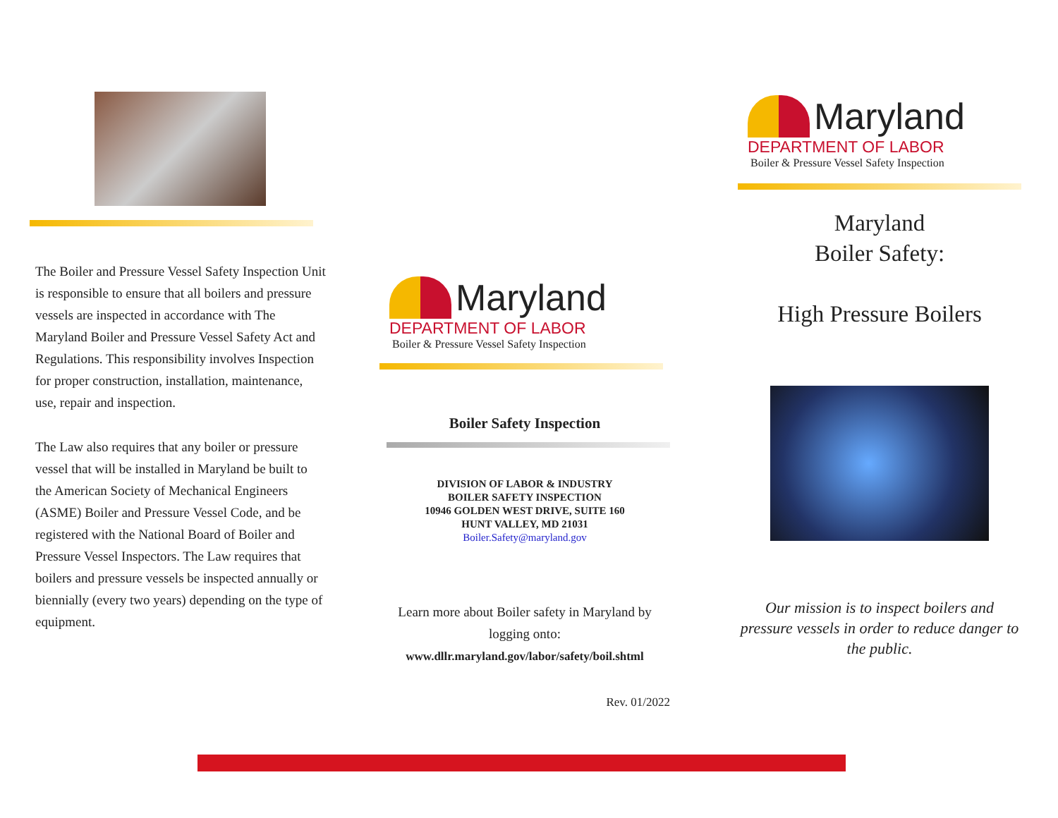The Boiler and Pressure Vessel Safety Inspection Unit is responsible to ensure that all boilers and pressure vessels are inspected in accordance with The Maryland Boiler and Pressure Vessel Safety Act and Regulations. This responsibility involves Inspection for proper construction, installation, maintenance, use, repair and inspection.
The Law also requires that any boiler or pressure vessel that will be installed in Maryland be built to the American Society of Mechanical Engineers (ASME) Boiler and Pressure Vessel Code, and be registered with the National Board of Boiler and Pressure Vessel Inspectors. The Law requires that boilers and pressure vessels be inspected annually or biennially (every two years) depending on the type of equipment.
Maryland
DEPARTMENT OF LABOR
Boiler & Pressure Vessel Safety Inspection
Boiler Safety Inspection
DIVISION OF LABOR & INDUSTRY
BOILER SAFETY INSPECTION
10946 GOLDEN WEST DRIVE, SUITE 160
HUNT VALLEY, MD 21031
Boiler.Safety@maryland.gov
Learn more about Boiler safety in Maryland by logging onto:
www.dllr.maryland.gov/labor/safety/boil.shtml
Rev. 01/2022
Maryland
DEPARTMENT OF LABOR
Boiler & Pressure Vessel Safety Inspection
Maryland
Boiler Safety:
High Pressure Boilers
Our mission is to inspect boilers and pressure vessels in order to reduce danger to the public.